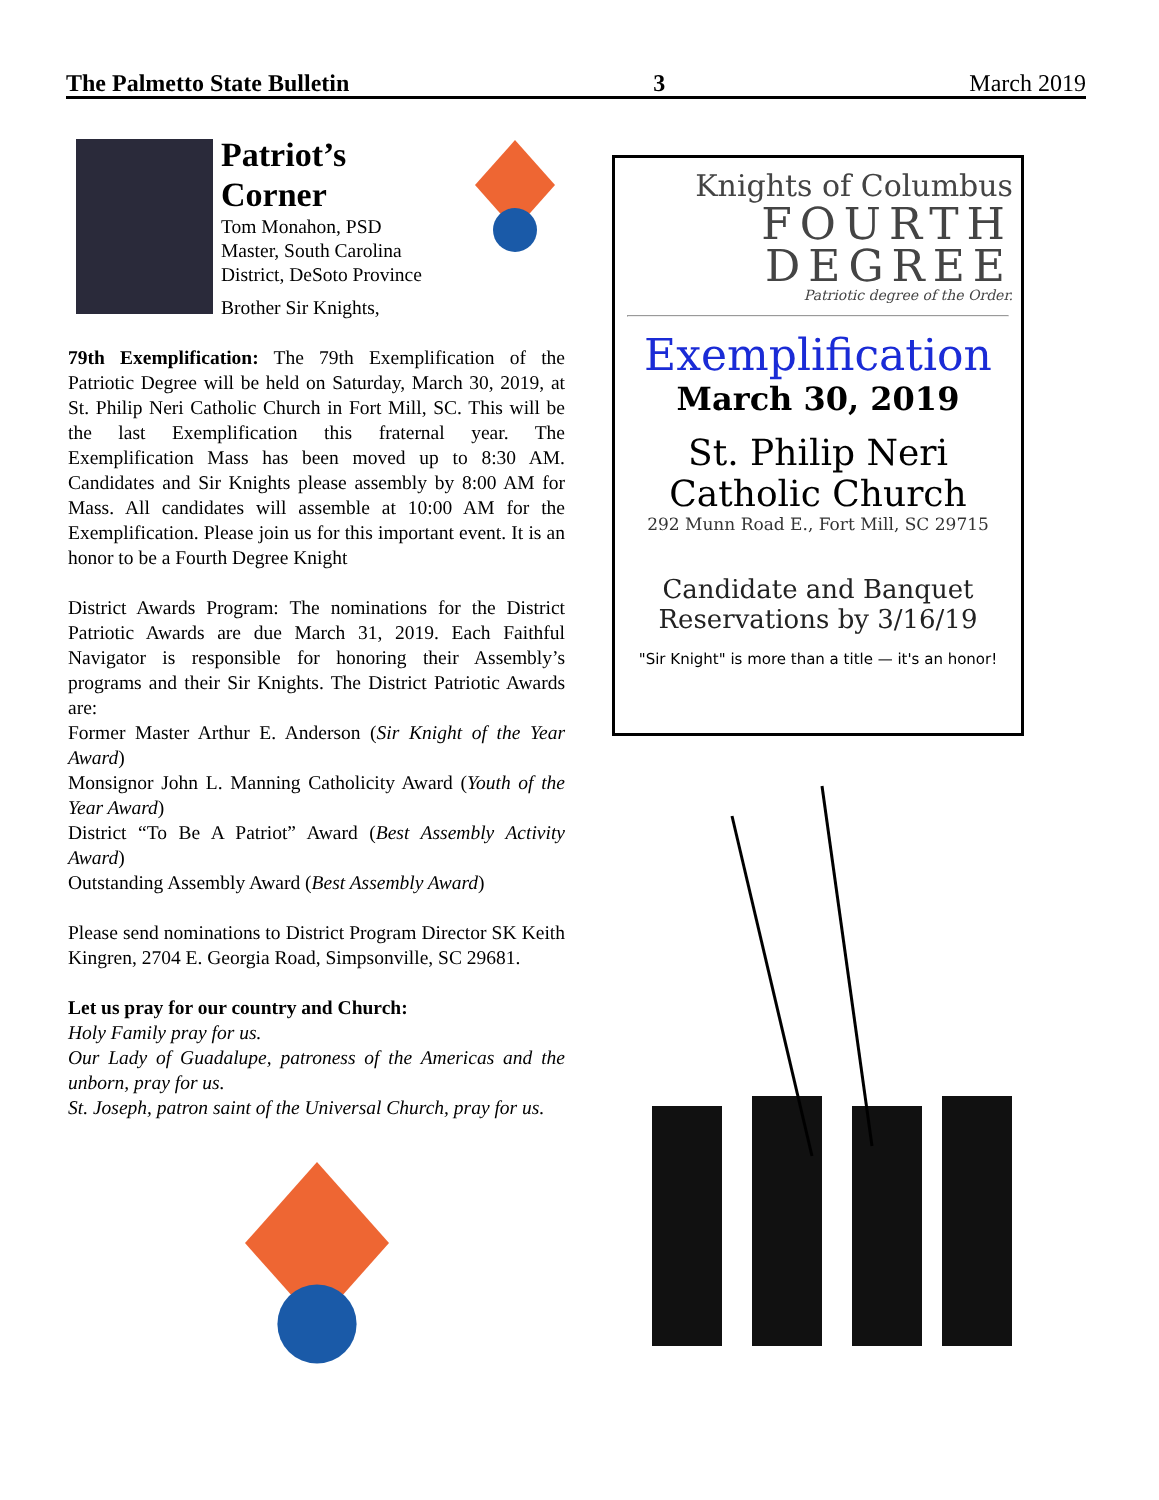The Palmetto State Bulletin 3 March 2019
Patriot’s
Corner
Tom Monahon, PSD
Master, South Carolina
District, DeSoto Province
Brother Sir Knights,
79th Exemplification: The 79th Exemplification of the Patriotic Degree will be held on Saturday, March 30, 2019, at St. Philip Neri Catholic Church in Fort Mill, SC. This will be the last Exemplification this fraternal year. The Exemplification Mass has been moved up to 8:30 AM. Candidates and Sir Knights please assembly by 8:00 AM for Mass. All candidates will assemble at 10:00 AM for the Exemplification. Please join us for this important event. It is an honor to be a Fourth Degree Knight
District Awards Program: The nominations for the District Patriotic Awards are due March 31, 2019. Each Faithful Navigator is responsible for honoring their Assembly’s programs and their Sir Knights. The District Patriotic Awards are:
Former Master Arthur E. Anderson (Sir Knight of the Year Award)
Monsignor John L. Manning Catholicity Award (Youth of the Year Award)
District “To Be A Patriot” Award (Best Assembly Activity Award)
Outstanding Assembly Award (Best Assembly Award)
Please send nominations to District Program Director SK Keith Kingren, 2704 E. Georgia Road, Simpsonville, SC 29681.
Let us pray for our country and Church:
Holy Family pray for us.
Our Lady of Guadalupe, patroness of the Americas and the unborn, pray for us.
St. Joseph, patron saint of the Universal Church, pray for us.
Knights of Columbus
FOURTH
DEGREE
Patriotic degree of the Order.
Exemplification
March 30, 2019
St. Philip Neri
Catholic Church
292 Munn Road E., Fort Mill, SC 29715
Candidate and Banquet
Reservations by 3/16/19
"Sir Knight" is more than a title — it's an honor!